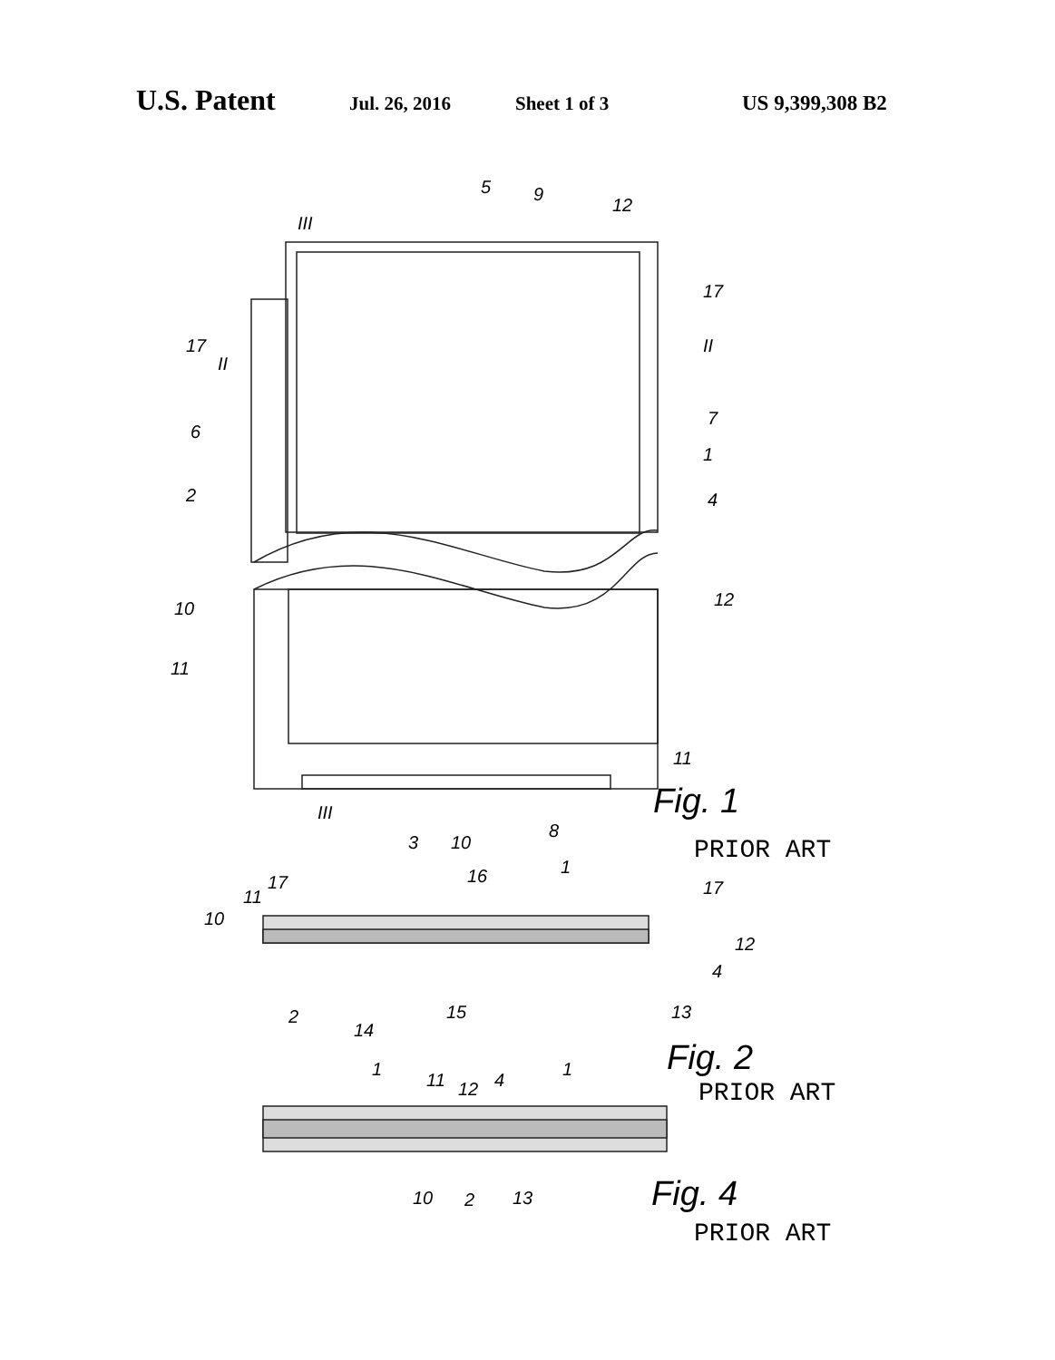U.S. Patent Jul. 26, 2016 Sheet 1 of 3 US 9,399,308 B2
5 9
12
III
17
17
II
II
6
7
1
2 4
10 12
11
11
III
3 10
8
Fig. 1
PRIOR ART
17
11
10
16 1
17
12
4
2
14
15 13
Fig. 2
PRIOR ART
1
11 12 4
1
10 2 13 Fig. 4
PRIOR ART